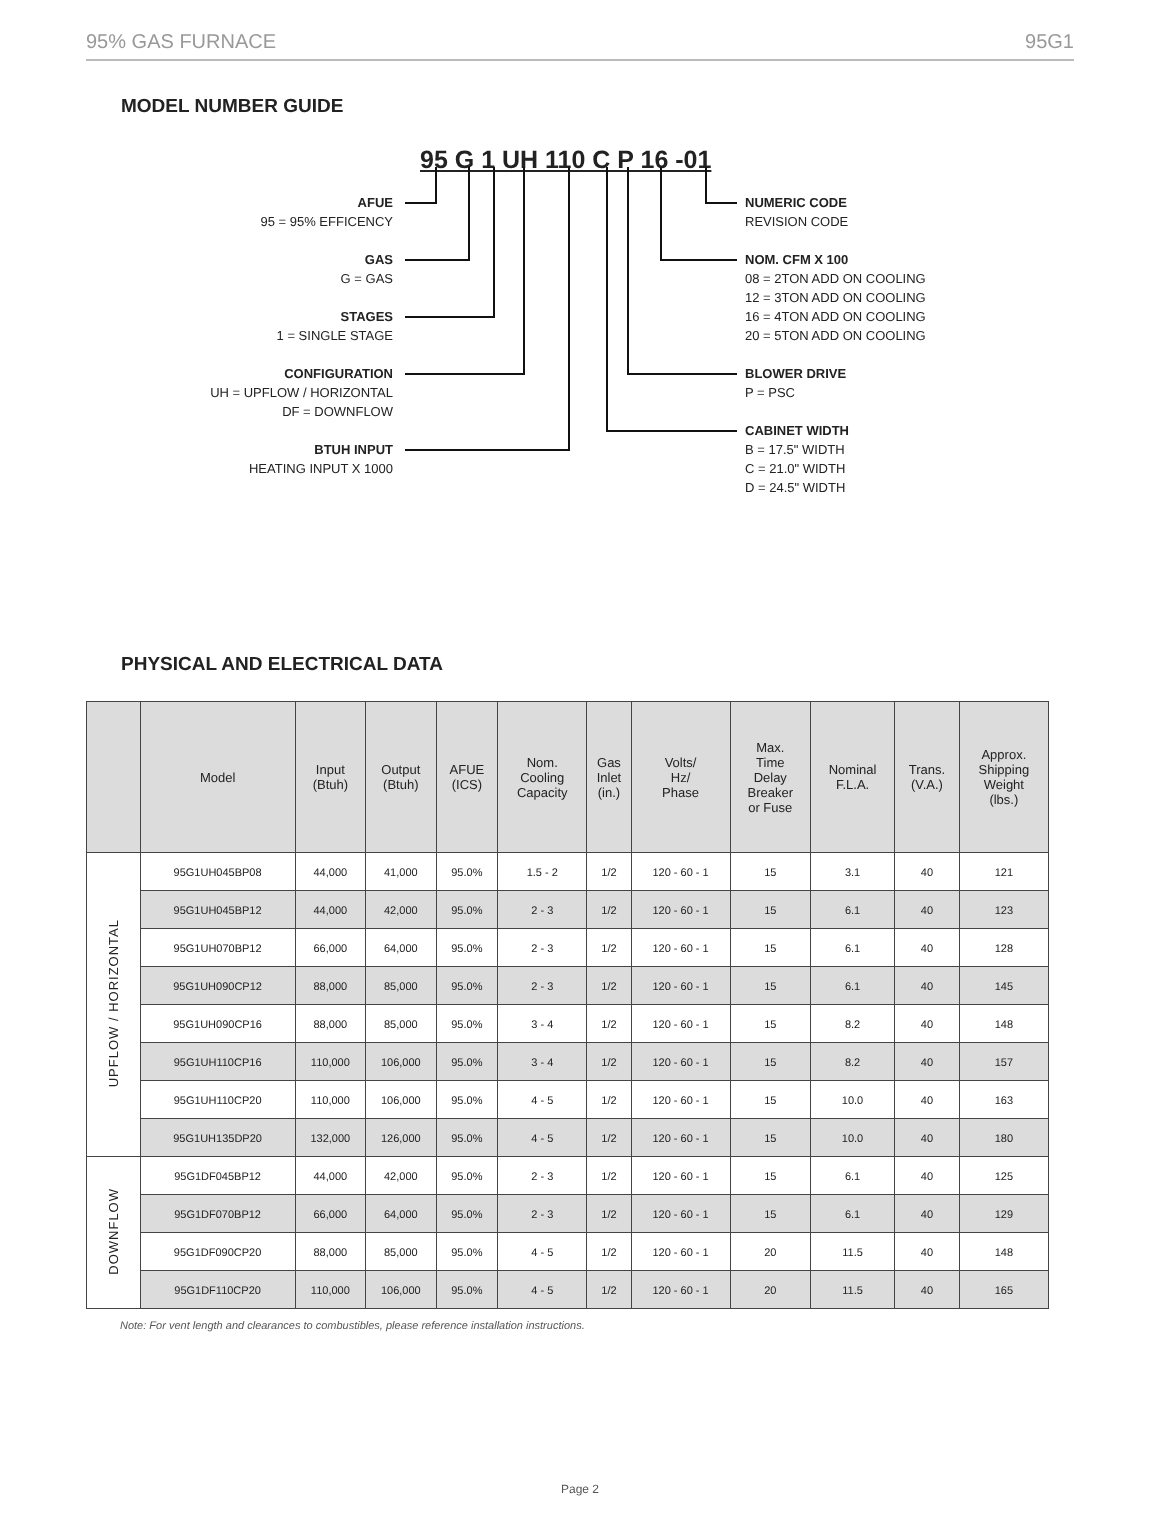95% GAS FURNACE 95G1
MODEL NUMBER GUIDE
95 G 1 UH 110 C P 16 -01
AFUE
95 = 95% EFFICENCY
GAS
G = GAS
STAGES
1 = SINGLE STAGE
CONFIGURATION
UH = UPFLOW / HORIZONTAL
DF = DOWNFLOW
BTUH INPUT
HEATING INPUT X 1000
NUMERIC CODE
REVISION CODE
NOM. CFM X 100
08 = 2TON ADD ON COOLING
12 = 3TON ADD ON COOLING
16 = 4TON ADD ON COOLING
20 = 5TON ADD ON COOLING
BLOWER DRIVE
P = PSC
CABINET WIDTH
B = 17.5" WIDTH
C = 21.0" WIDTH
D = 24.5" WIDTH
PHYSICAL AND ELECTRICAL DATA
| | Model | Input (Btuh) | Output (Btuh) | AFUE (ICS) | Nom. Cooling Capacity | Gas Inlet (in.) | Volts/ Hz/ Phase | Max. Time Delay Breaker or Fuse | Nominal F.L.A. | Trans. (V.A.) | Approx. Shipping Weight (lbs.) |
| --- | --- | --- | --- | --- | --- | --- | --- | --- | --- | --- | --- |
| UPFLOW / HORIZONTAL | 95G1UH045BP08 | 44,000 | 41,000 | 95.0% | 1.5 - 2 | 1/2 | 120 - 60 - 1 | 15 | 3.1 | 40 | 121 |
| | 95G1UH045BP12 | 44,000 | 42,000 | 95.0% | 2 - 3 | 1/2 | 120 - 60 - 1 | 15 | 6.1 | 40 | 123 |
| | 95G1UH070BP12 | 66,000 | 64,000 | 95.0% | 2 - 3 | 1/2 | 120 - 60 - 1 | 15 | 6.1 | 40 | 128 |
| | 95G1UH090CP12 | 88,000 | 85,000 | 95.0% | 2 - 3 | 1/2 | 120 - 60 - 1 | 15 | 6.1 | 40 | 145 |
| | 95G1UH090CP16 | 88,000 | 85,000 | 95.0% | 3 - 4 | 1/2 | 120 - 60 - 1 | 15 | 8.2 | 40 | 148 |
| | 95G1UH110CP16 | 110,000 | 106,000 | 95.0% | 3 - 4 | 1/2 | 120 - 60 - 1 | 15 | 8.2 | 40 | 157 |
| | 95G1UH110CP20 | 110,000 | 106,000 | 95.0% | 4 - 5 | 1/2 | 120 - 60 - 1 | 15 | 10.0 | 40 | 163 |
| | 95G1UH135DP20 | 132,000 | 126,000 | 95.0% | 4 - 5 | 1/2 | 120 - 60 - 1 | 15 | 10.0 | 40 | 180 |
| DOWNFLOW | 95G1DF045BP12 | 44,000 | 42,000 | 95.0% | 2 - 3 | 1/2 | 120 - 60 - 1 | 15 | 6.1 | 40 | 125 |
| | 95G1DF070BP12 | 66,000 | 64,000 | 95.0% | 2 - 3 | 1/2 | 120 - 60 - 1 | 15 | 6.1 | 40 | 129 |
| | 95G1DF090CP20 | 88,000 | 85,000 | 95.0% | 4 - 5 | 1/2 | 120 - 60 - 1 | 20 | 11.5 | 40 | 148 |
| | 95G1DF110CP20 | 110,000 | 106,000 | 95.0% | 4 - 5 | 1/2 | 120 - 60 - 1 | 20 | 11.5 | 40 | 165 |
Note: For vent length and clearances to combustibles, please reference installation instructions.
Page 2